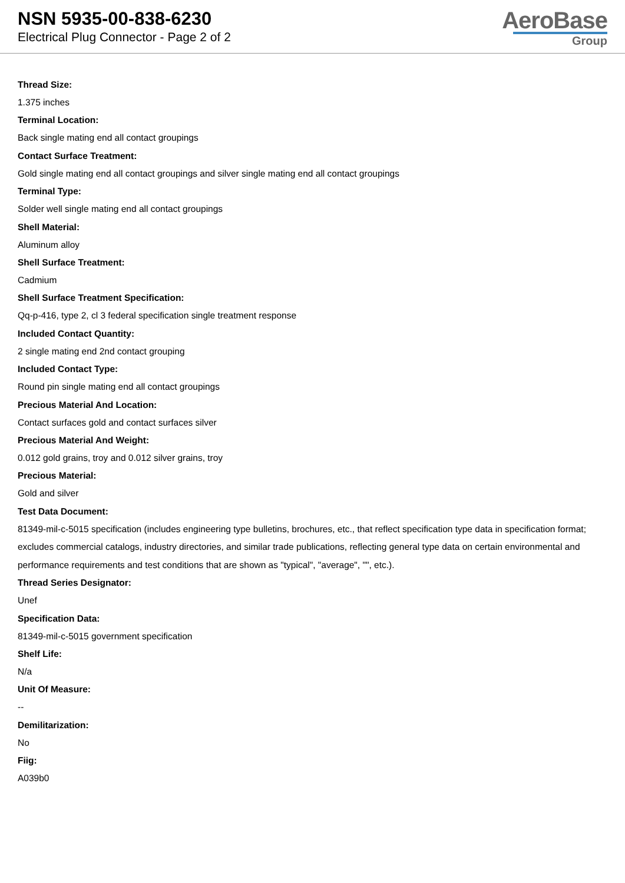NSN 5935-00-838-6230
Electrical Plug Connector - Page 2 of 2
AeroBase
Group
Thread Size:
1.375 inches
Terminal Location:
Back single mating end all contact groupings
Contact Surface Treatment:
Gold single mating end all contact groupings and silver single mating end all contact groupings
Terminal Type:
Solder well single mating end all contact groupings
Shell Material:
Aluminum alloy
Shell Surface Treatment:
Cadmium
Shell Surface Treatment Specification:
Qq-p-416, type 2, cl 3 federal specification single treatment response
Included Contact Quantity:
2 single mating end 2nd contact grouping
Included Contact Type:
Round pin single mating end all contact groupings
Precious Material And Location:
Contact surfaces gold and contact surfaces silver
Precious Material And Weight:
0.012 gold grains, troy and 0.012 silver grains, troy
Precious Material:
Gold and silver
Test Data Document:
81349-mil-c-5015 specification (includes engineering type bulletins, brochures, etc., that reflect specification type data in specification format; excludes commercial catalogs, industry directories, and similar trade publications, reflecting general type data on certain environmental and performance requirements and test conditions that are shown as "typical", "average", "", etc.).
Thread Series Designator:
Unef
Specification Data:
81349-mil-c-5015 government specification
Shelf Life:
N/a
Unit Of Measure:
--
Demilitarization:
No
Fiig:
A039b0